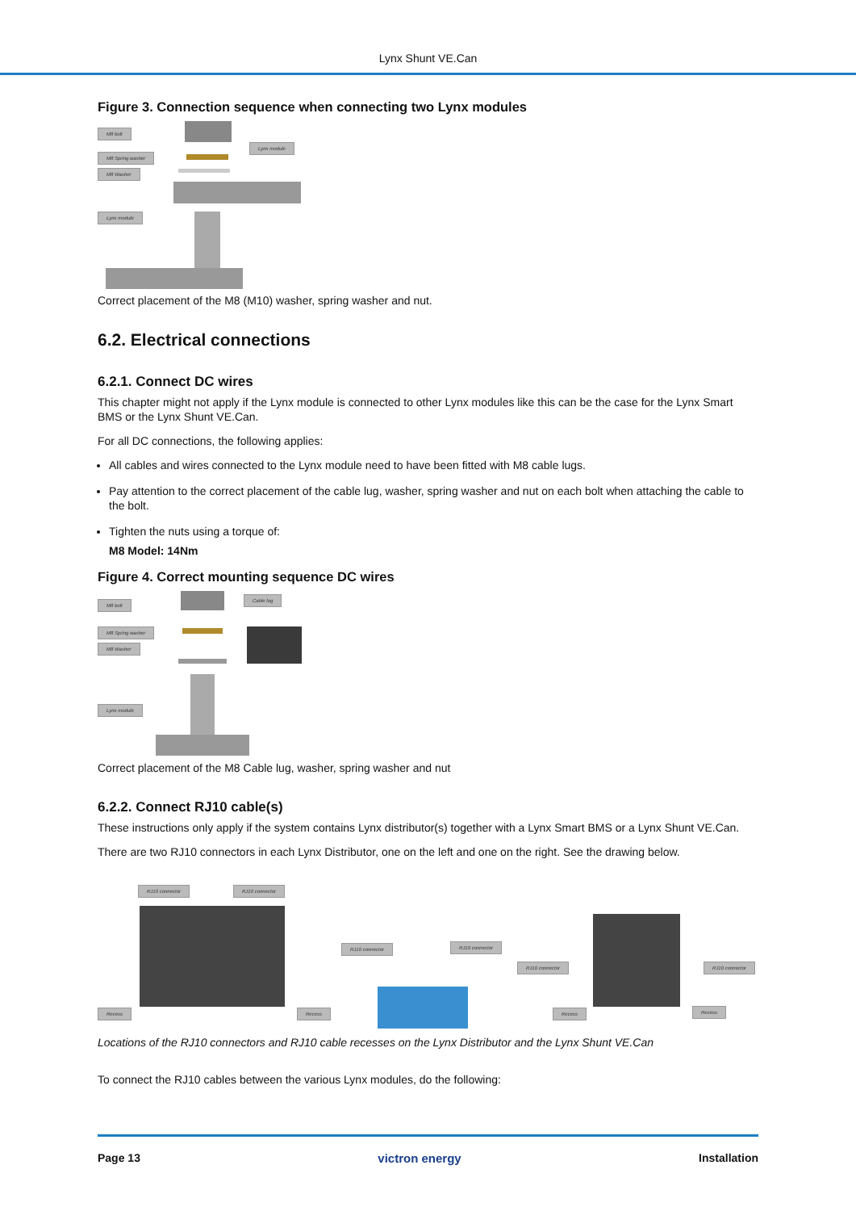Lynx Shunt VE.Can
Figure 3. Connection sequence when connecting two Lynx modules
M8 bolt
M8 Spring washer
M8 Washer
Lynx module
Lynx module
Correct placement of the M8 (M10) washer, spring washer and nut.
6.2. Electrical connections
6.2.1. Connect DC wires
This chapter might not apply if the Lynx module is connected to other Lynx modules like this can be the case for the Lynx Smart BMS or the Lynx Shunt VE.Can.
For all DC connections, the following applies:
All cables and wires connected to the Lynx module need to have been fitted with M8 cable lugs.
Pay attention to the correct placement of the cable lug, washer, spring washer and nut on each bolt when attaching the cable to the bolt.
Tighten the nuts using a torque of:
M8 Model: 14Nm
Figure 4. Correct mounting sequence DC wires
M8 bolt
M8 Spring washer
M8 Washer
Cable lug
Lynx module
Correct placement of the M8 Cable lug, washer, spring washer and nut
6.2.2. Connect RJ10 cable(s)
These instructions only apply if the system contains Lynx distributor(s) together with a Lynx Smart BMS or a Lynx Shunt VE.Can.
There are two RJ10 connectors in each Lynx Distributor, one on the left and one on the right. See the drawing below.
RJ10 connector RJ10 connector
Recess Recess
RJ10 connector RJ10 connector
RJ10 connector RJ10 connector
Recess Recess
Locations of the RJ10 connectors and RJ10 cable recesses on the Lynx Distributor and the Lynx Shunt VE.Can
To connect the RJ10 cables between the various Lynx modules, do the following:
Page 13 victron energy Installation